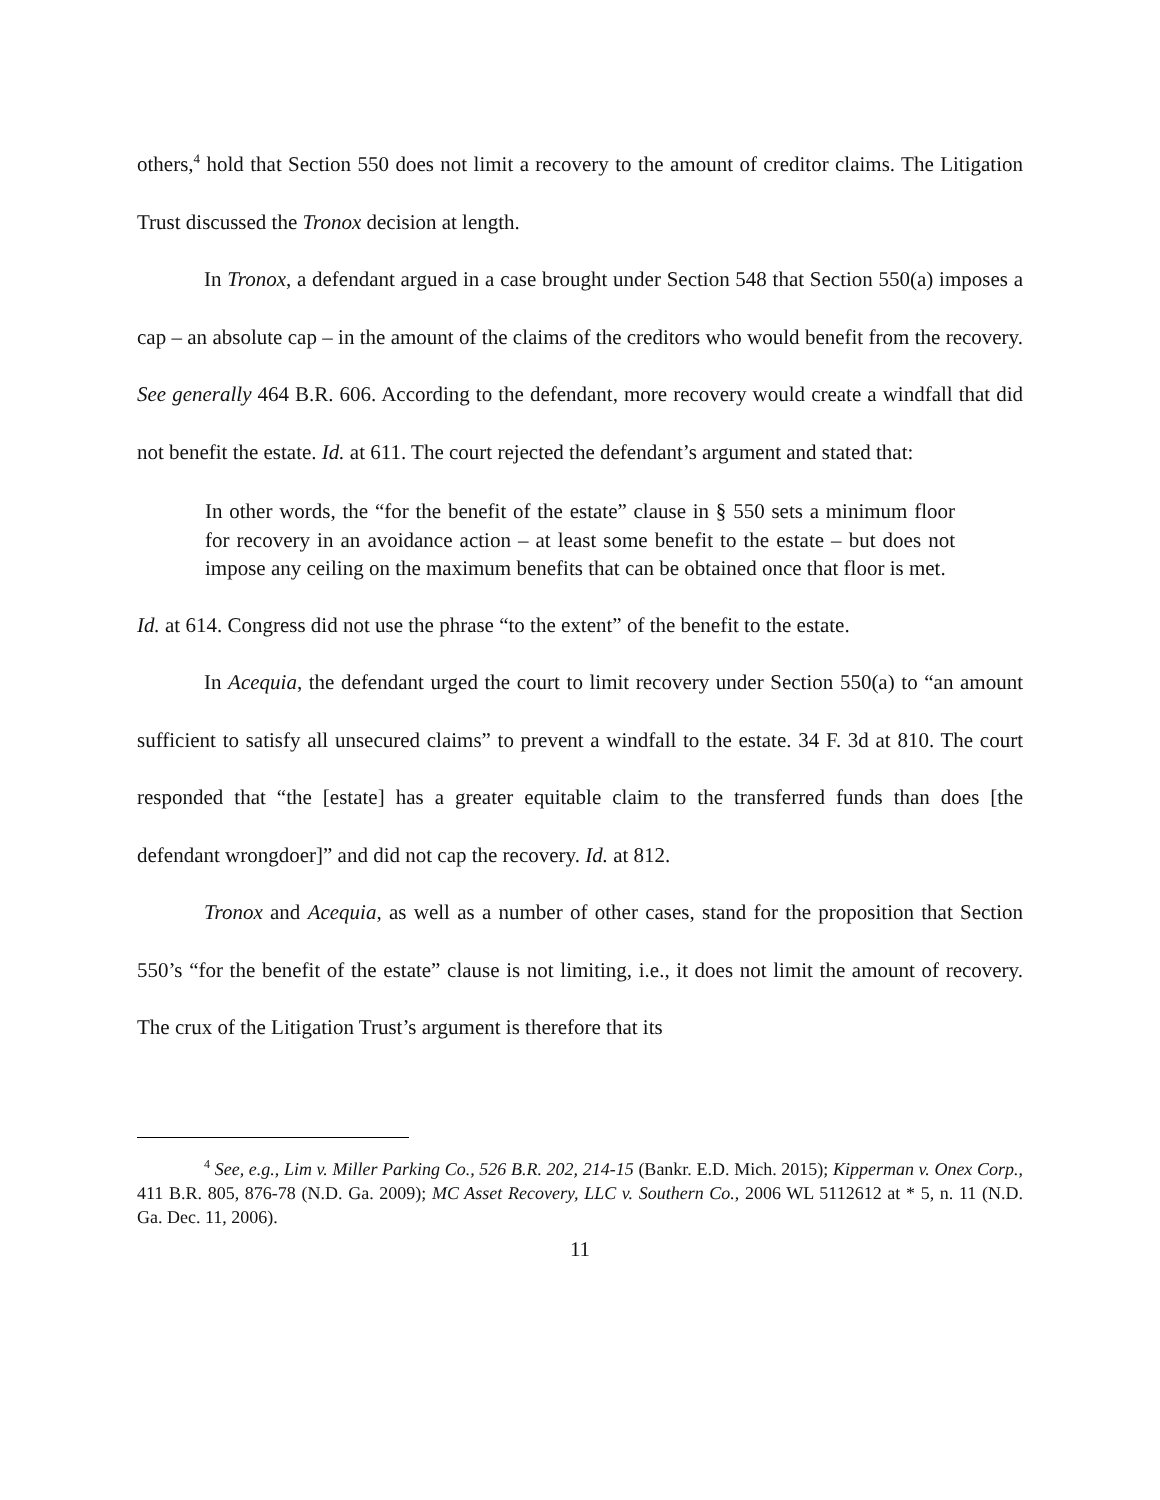others,<sup>4</sup> hold that Section 550 does not limit a recovery to the amount of creditor claims. The Litigation Trust discussed the Tronox decision at length.
In Tronox, a defendant argued in a case brought under Section 548 that Section 550(a) imposes a cap – an absolute cap – in the amount of the claims of the creditors who would benefit from the recovery. See generally 464 B.R. 606. According to the defendant, more recovery would create a windfall that did not benefit the estate. Id. at 611. The court rejected the defendant’s argument and stated that:
In other words, the “for the benefit of the estate” clause in § 550 sets a minimum floor for recovery in an avoidance action – at least some benefit to the estate – but does not impose any ceiling on the maximum benefits that can be obtained once that floor is met.
Id. at 614. Congress did not use the phrase “to the extent” of the benefit to the estate.
In Acequia, the defendant urged the court to limit recovery under Section 550(a) to “an amount sufficient to satisfy all unsecured claims” to prevent a windfall to the estate. 34 F. 3d at 810. The court responded that “the [estate] has a greater equitable claim to the transferred funds than does [the defendant wrongdoer]” and did not cap the recovery. Id. at 812.
Tronox and Acequia, as well as a number of other cases, stand for the proposition that Section 550’s “for the benefit of the estate” clause is not limiting, i.e., it does not limit the amount of recovery. The crux of the Litigation Trust’s argument is therefore that its
<sup>4</sup> See, e.g., Lim v. Miller Parking Co., 526 B.R. 202, 214-15 (Bankr. E.D. Mich. 2015); Kipperman v. Onex Corp., 411 B.R. 805, 876-78 (N.D. Ga. 2009); MC Asset Recovery, LLC v. Southern Co., 2006 WL 5112612 at * 5, n. 11 (N.D. Ga. Dec. 11, 2006).
11